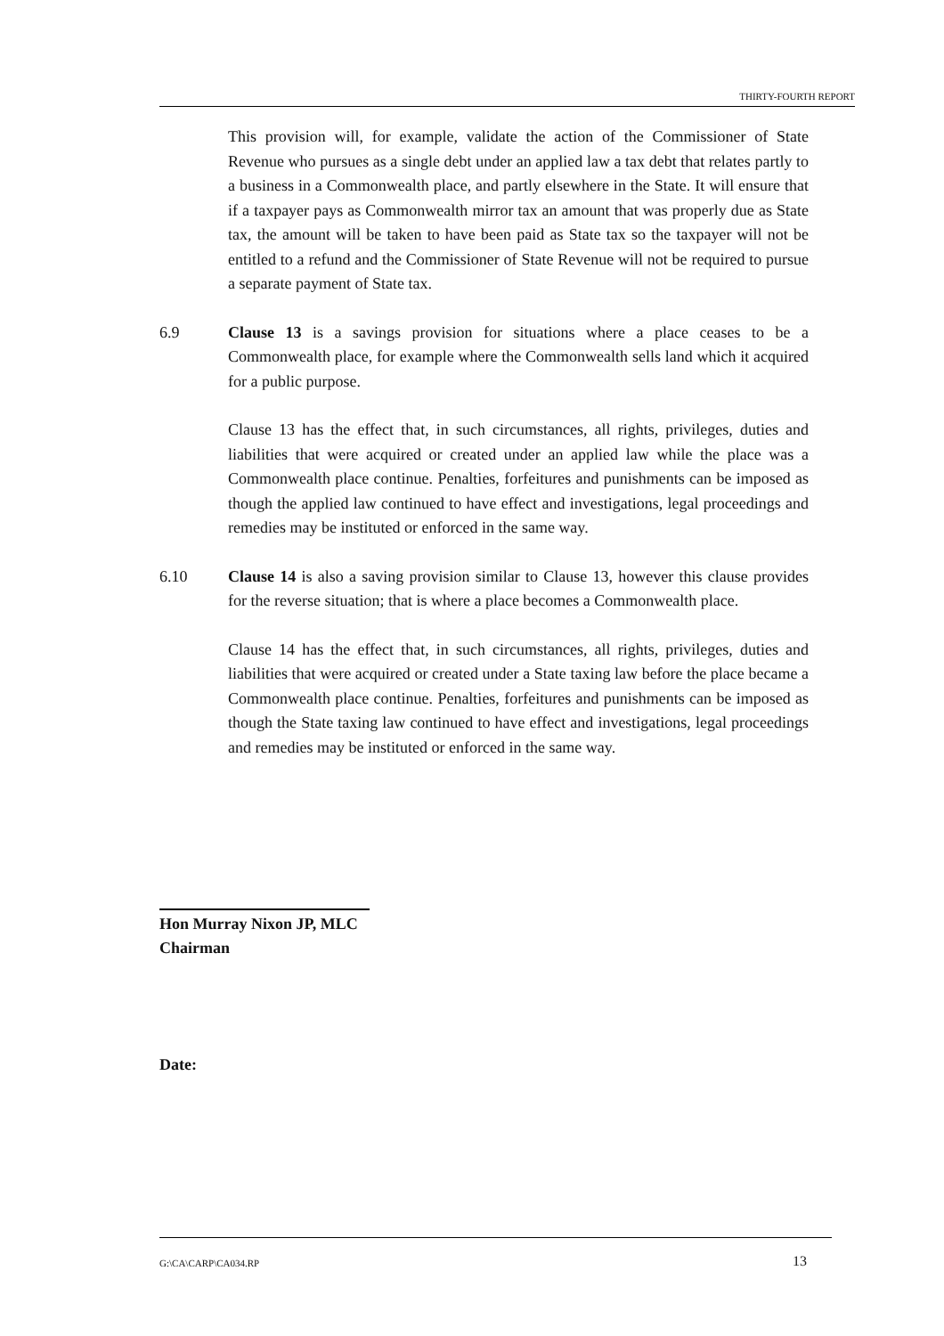THIRTY-FOURTH REPORT
This provision will, for example, validate the action of the Commissioner of State Revenue who pursues as a single debt under an applied law a tax debt that relates partly to a business in a Commonwealth place, and partly elsewhere in the State. It will ensure that if a taxpayer pays as Commonwealth mirror tax an amount that was properly due as State tax, the amount will be taken to have been paid as State tax so the taxpayer will not be entitled to a refund and the Commissioner of State Revenue will not be required to pursue a separate payment of State tax.
6.9 Clause 13 is a savings provision for situations where a place ceases to be a Commonwealth place, for example where the Commonwealth sells land which it acquired for a public purpose.
Clause 13 has the effect that, in such circumstances, all rights, privileges, duties and liabilities that were acquired or created under an applied law while the place was a Commonwealth place continue. Penalties, forfeitures and punishments can be imposed as though the applied law continued to have effect and investigations, legal proceedings and remedies may be instituted or enforced in the same way.
6.10 Clause 14 is also a saving provision similar to Clause 13, however this clause provides for the reverse situation; that is where a place becomes a Commonwealth place.
Clause 14 has the effect that, in such circumstances, all rights, privileges, duties and liabilities that were acquired or created under a State taxing law before the place became a Commonwealth place continue. Penalties, forfeitures and punishments can be imposed as though the State taxing law continued to have effect and investigations, legal proceedings and remedies may be instituted or enforced in the same way.
Hon Murray Nixon JP, MLC
Chairman
Date:
G:\CA\CARP\CA034.RP 13